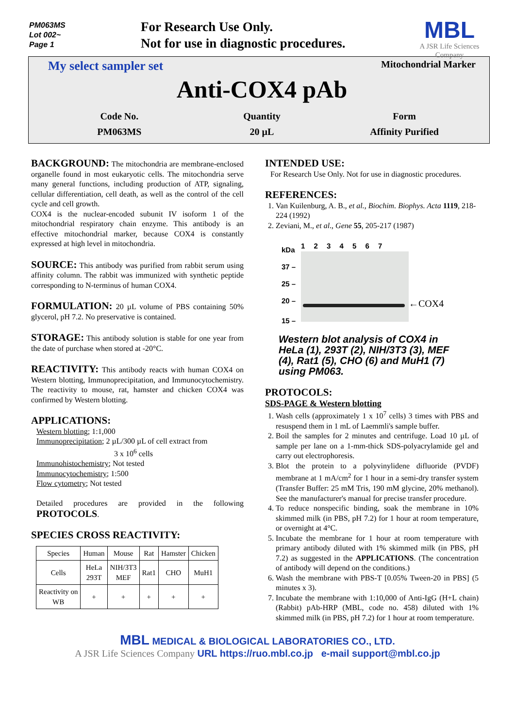PM063MS
Lot 002~
Page 1
For Research Use Only.
Not for use in diagnostic procedures.
MBL
A JSR Life Sciences Company
My select sampler set Mitochondrial Marker
Anti-COX4 pAb
Code No.
PM063MS
Quantity
20 µL
Form
Affinity Purified
BACKGROUND:
The mitochondria are membrane-enclosed organelle found in most eukaryotic cells. The mitochondria serve many general functions, including production of ATP, signaling, cellular differentiation, cell death, as well as the control of the cell cycle and cell growth.
COX4 is the nuclear-encoded subunit IV isoform 1 of the mitochondrial respiratory chain enzyme. This antibody is an effective mitochondrial marker, because COX4 is constantly expressed at high level in mitochondria.
SOURCE:
This antibody was purified from rabbit serum using affinity column. The rabbit was immunized with synthetic peptide corresponding to N-terminus of human COX4.
FORMULATION:
20 µL volume of PBS containing 50% glycerol, pH 7.2. No preservative is contained.
STORAGE:
This antibody solution is stable for one year from the date of purchase when stored at -20°C.
REACTIVITY:
This antibody reacts with human COX4 on Western blotting, Immunoprecipitation, and Immunocytochemistry. The reactivity to mouse, rat, hamster and chicken COX4 was confirmed by Western blotting.
APPLICATIONS:
Western blotting; 1:1,000
Immunoprecipitation; 2 µL/300 µL of cell extract from
3 x 10<sup>6</sup> cells
Immunohistochemistry; Not tested
Immunocytochemistry; 1:500
Flow cytometry; Not tested
Detailed procedures are provided in the following PROTOCOLS.
SPECIES CROSS REACTIVITY:
| Species | Human | Mouse | Rat | Hamster | Chicken |
| --- | --- | --- | --- | --- | --- |
| Cells | HeLa 293T | NIH/3T3 MEF | Rat1 | CHO | MuH1 |
| Reactivity on WB | + | + | + | + | + |
INTENDED USE:
For Research Use Only. Not for use in diagnostic procedures.
REFERENCES:
1. Van Kuilenburg, A. B., et al., Biochim. Biophys. Acta 1119, 218-224 (1992)
2. Zeviani, M., et al., Gene 55, 205-217 (1987)
kDa
37 –
25 –
20 –
15 –
1 2 3 4 5 6 7
←COX4
Western blot analysis of COX4 in HeLa (1), 293T (2), NIH/3T3 (3), MEF (4), Rat1 (5), CHO (6) and MuH1 (7) using PM063.
PROTOCOLS:
SDS-PAGE & Western blotting
1. Wash cells (approximately 1 x 10<sup>7</sup> cells) 3 times with PBS and resuspend them in 1 mL of Laemmli's sample buffer.
2. Boil the samples for 2 minutes and centrifuge. Load 10 µL of sample per lane on a 1-mm-thick SDS-polyacrylamide gel and carry out electrophoresis.
3. Blot the protein to a polyvinylidene difluoride (PVDF) membrane at 1 mA/cm<sup>2</sup> for 1 hour in a semi-dry transfer system (Transfer Buffer: 25 mM Tris, 190 mM glycine, 20% methanol). See the manufacturer's manual for precise transfer procedure.
4. To reduce nonspecific binding, soak the membrane in 10% skimmed milk (in PBS, pH 7.2) for 1 hour at room temperature, or overnight at 4°C.
5. Incubate the membrane for 1 hour at room temperature with primary antibody diluted with 1% skimmed milk (in PBS, pH 7.2) as suggested in the APPLICATIONS. (The concentration of antibody will depend on the conditions.)
6. Wash the membrane with PBS-T [0.05% Tween-20 in PBS] (5 minutes x 3).
7. Incubate the membrane with 1:10,000 of Anti-IgG (H+L chain) (Rabbit) pAb-HRP (MBL, code no. 458) diluted with 1% skimmed milk (in PBS, pH 7.2) for 1 hour at room temperature.
MBL MEDICAL & BIOLOGICAL LABORATORIES CO., LTD.
A JSR Life Sciences Company URL https://ruo.mbl.co.jp e-mail support@mbl.co.jp